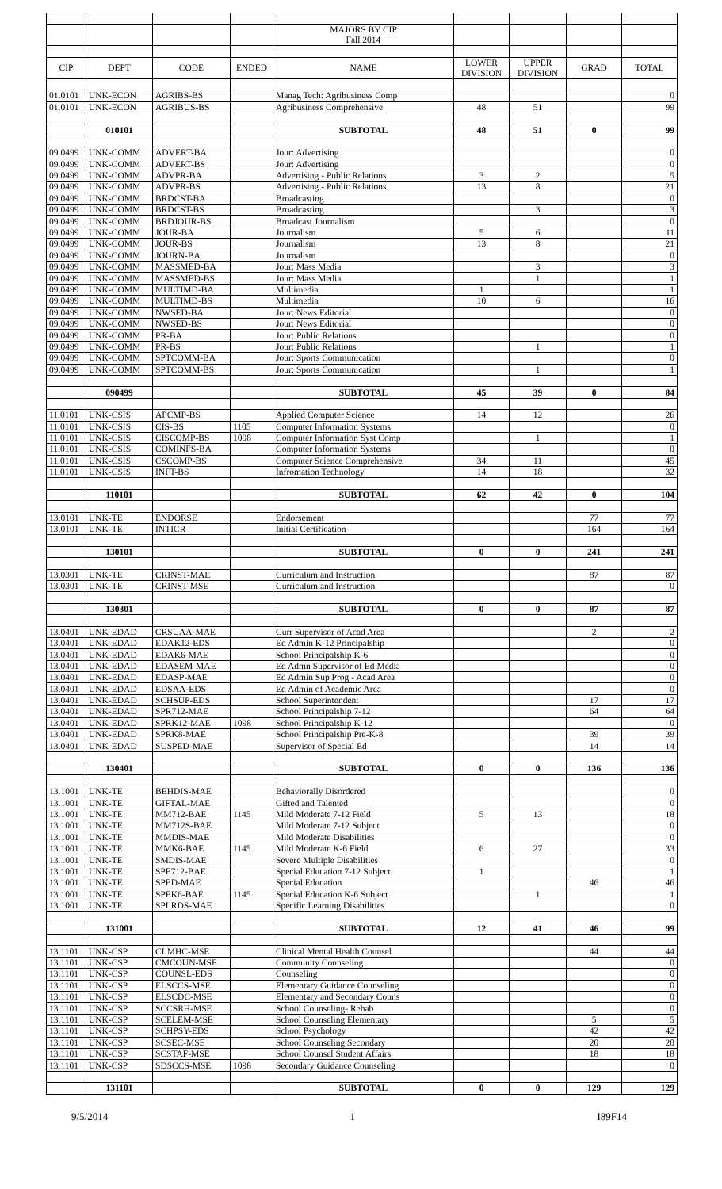| | | | | MAJORS BY CIP Fall 2014 | | | | |
| CIP | DEPT | CODE | ENDED | NAME | LOWER DIVISION | UPPER DIVISION | GRAD | TOTAL |
| 01.0101 | UNK-ECON | AGRIBS-BS | | Manag Tech: Agribusiness Comp | | | | 0 |
| 01.0101 | UNK-ECON | AGRIBUS-BS | | Agribusiness Comprehensive | 48 | 51 | | 99 |
| | 010101 | | | SUBTOTAL | 48 | 51 | 0 | 99 |
| 09.0499 | UNK-COMM | ADVERT-BA | | Jour: Advertising | | | | 0 |
| 09.0499 | UNK-COMM | ADVERT-BS | | Jour: Advertising | | | | 0 |
| 09.0499 | UNK-COMM | ADVPR-BA | | Advertising - Public Relations | 3 | 2 | | 5 |
| 09.0499 | UNK-COMM | ADVPR-BS | | Advertising - Public Relations | 13 | 8 | | 21 |
| 09.0499 | UNK-COMM | BRDCST-BA | | Broadcasting | | | | 0 |
| 09.0499 | UNK-COMM | BRDCST-BS | | Broadcasting | | 3 | | 3 |
| 09.0499 | UNK-COMM | BRDJOUR-BS | | Broadcast Journalism | | | | 0 |
| 09.0499 | UNK-COMM | JOUR-BA | | Journalism | 5 | 6 | | 11 |
| 09.0499 | UNK-COMM | JOUR-BS | | Journalism | 13 | 8 | | 21 |
| 09.0499 | UNK-COMM | JOURN-BA | | Journalism | | | | 0 |
| 09.0499 | UNK-COMM | MASSMED-BA | | Jour: Mass Media | | 3 | | 3 |
| 09.0499 | UNK-COMM | MASSMED-BS | | Jour: Mass Media | | 1 | | 1 |
| 09.0499 | UNK-COMM | MULTIMD-BA | | Multimedia | 1 | | | 1 |
| 09.0499 | UNK-COMM | MULTIMD-BS | | Multimedia | 10 | 6 | | 16 |
| 09.0499 | UNK-COMM | NWSED-BA | | Jour: News Editorial | | | | 0 |
| 09.0499 | UNK-COMM | NWSED-BS | | Jour: News Editorial | | | | 0 |
| 09.0499 | UNK-COMM | PR-BA | | Jour: Public Relations | | | | 0 |
| 09.0499 | UNK-COMM | PR-BS | | Jour: Public Relations | | 1 | | 1 |
| 09.0499 | UNK-COMM | SPTCOMM-BA | | Jour: Sports Communication | | | | 0 |
| 09.0499 | UNK-COMM | SPTCOMM-BS | | Jour: Sports Communication | | 1 | | 1 |
| | 090499 | | | SUBTOTAL | 45 | 39 | 0 | 84 |
| 11.0101 | UNK-CSIS | APCMP-BS | | Applied Computer Science | 14 | 12 | | 26 |
| 11.0101 | UNK-CSIS | CIS-BS | 1105 | Computer Information Systems | | | | 0 |
| 11.0101 | UNK-CSIS | CISCOMP-BS | 1098 | Computer Information Syst Comp | | 1 | | 1 |
| 11.0101 | UNK-CSIS | COMINFS-BA | | Computer Information Systems | | | | 0 |
| 11.0101 | UNK-CSIS | CSCOMP-BS | | Computer Science Comprehensive | 34 | 11 | | 45 |
| 11.0101 | UNK-CSIS | INFT-BS | | Infromation Technology | 14 | 18 | | 32 |
| | 110101 | | | SUBTOTAL | 62 | 42 | 0 | 104 |
| 13.0101 | UNK-TE | ENDORSE | | Endorsement | | | 77 | 77 |
| 13.0101 | UNK-TE | INTICR | | Initial Certification | | | 164 | 164 |
| | 130101 | | | SUBTOTAL | 0 | 0 | 241 | 241 |
| 13.0301 | UNK-TE | CRINST-MAE | | Curriculum and Instruction | | | 87 | 87 |
| 13.0301 | UNK-TE | CRINST-MSE | | Curriculum and Instruction | | | | 0 |
| | 130301 | | | SUBTOTAL | 0 | 0 | 87 | 87 |
| 13.0401 | UNK-EDAD | CRSUAA-MAE | | Curr Supervisor of Acad Area | | | 2 | 2 |
| 13.0401 | UNK-EDAD | EDAK12-EDS | | Ed Admin K-12 Principalship | | | | 0 |
| 13.0401 | UNK-EDAD | EDAK6-MAE | | School Principalship K-6 | | | | 0 |
| 13.0401 | UNK-EDAD | EDASEM-MAE | | Ed Admn Supervisor of Ed Media | | | | 0 |
| 13.0401 | UNK-EDAD | EDASP-MAE | | Ed Admin Sup Prog - Acad Area | | | | 0 |
| 13.0401 | UNK-EDAD | EDSAA-EDS | | Ed Admin of Academic Area | | | | 0 |
| 13.0401 | UNK-EDAD | SCHSUP-EDS | | School Superintendent | | | 17 | 17 |
| 13.0401 | UNK-EDAD | SPR712-MAE | | School Principalship 7-12 | | | 64 | 64 |
| 13.0401 | UNK-EDAD | SPRK12-MAE | 1098 | School Principalship K-12 | | | | 0 |
| 13.0401 | UNK-EDAD | SPRK8-MAE | | School Principalship Pre-K-8 | | | 39 | 39 |
| 13.0401 | UNK-EDAD | SUSPED-MAE | | Supervisor of Special Ed | | | 14 | 14 |
| | 130401 | | | SUBTOTAL | 0 | 0 | 136 | 136 |
| 13.1001 | UNK-TE | BEHDIS-MAE | | Behaviorally Disordered | | | | 0 |
| 13.1001 | UNK-TE | GIFTAL-MAE | | Gifted and Talented | | | | 0 |
| 13.1001 | UNK-TE | MM712-BAE | 1145 | Mild Moderate 7-12 Field | 5 | 13 | | 18 |
| 13.1001 | UNK-TE | MM712S-BAE | | Mild Moderate 7-12 Subject | | | | 0 |
| 13.1001 | UNK-TE | MMDIS-MAE | | Mild Moderate Disabilities | | | | 0 |
| 13.1001 | UNK-TE | MMK6-BAE | 1145 | Mild Moderate K-6 Field | 6 | 27 | | 33 |
| 13.1001 | UNK-TE | SMDIS-MAE | | Severe Multiple Disabilities | | | | 0 |
| 13.1001 | UNK-TE | SPE712-BAE | | Special Education 7-12 Subject | 1 | | | 1 |
| 13.1001 | UNK-TE | SPED-MAE | | Special Education | | | 46 | 46 |
| 13.1001 | UNK-TE | SPEK6-BAE | 1145 | Special Education K-6 Subject | | 1 | | 1 |
| 13.1001 | UNK-TE | SPLRDS-MAE | | Specific Learning Disabilities | | | | 0 |
| | 131001 | | | SUBTOTAL | 12 | 41 | 46 | 99 |
| 13.1101 | UNK-CSP | CLMHC-MSE | | Clinical Mental Health Counsel | | | 44 | 44 |
| 13.1101 | UNK-CSP | CMCOUN-MSE | | Community Counseling | | | | 0 |
| 13.1101 | UNK-CSP | COUNSL-EDS | | Counseling | | | | 0 |
| 13.1101 | UNK-CSP | ELSCCS-MSE | | Elementary Guidance Counseling | | | | 0 |
| 13.1101 | UNK-CSP | ELSCDC-MSE | | Elementary and Secondary Couns | | | | 0 |
| 13.1101 | UNK-CSP | SCCSRH-MSE | | School Counseling- Rehab | | | | 0 |
| 13.1101 | UNK-CSP | SCELEM-MSE | | School Counseling Elementary | | | 5 | 5 |
| 13.1101 | UNK-CSP | SCHPSY-EDS | | School Psychology | | | 42 | 42 |
| 13.1101 | UNK-CSP | SCSEC-MSE | | School Counseling Secondary | | | 20 | 20 |
| 13.1101 | UNK-CSP | SCSTAF-MSE | | School Counsel Student Affairs | | | 18 | 18 |
| 13.1101 | UNK-CSP | SDSCCS-MSE | 1098 | Secondary Guidance Counseling | | | | 0 |
| | 131101 | | | SUBTOTAL | 0 | 0 | 129 | 129 |
9/5/2014 1 I89F14